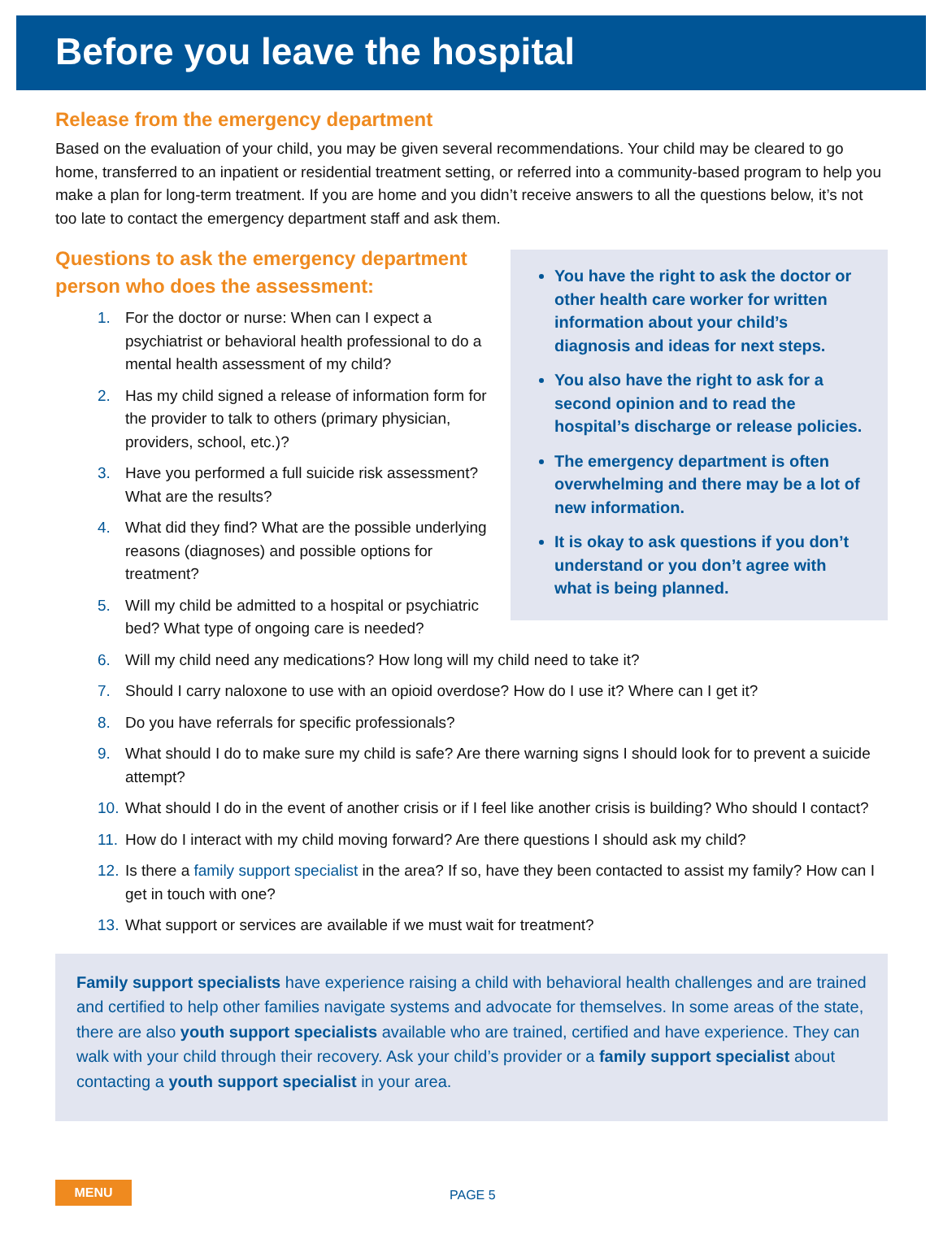Before you leave the hospital
Release from the emergency department
Based on the evaluation of your child, you may be given several recommendations. Your child may be cleared to go home, transferred to an inpatient or residential treatment setting, or referred into a community-based program to help you make a plan for long-term treatment. If you are home and you didn’t receive answers to all the questions below, it’s not too late to contact the emergency department staff and ask them.
Questions to ask the emergency department person who does the assessment:
1. For the doctor or nurse: When can I expect a psychiatrist or behavioral health professional to do a mental health assessment of my child?
2. Has my child signed a release of information form for the provider to talk to others (primary physician, providers, school, etc.)?
3. Have you performed a full suicide risk assessment? What are the results?
4. What did they find? What are the possible underlying reasons (diagnoses) and possible options for treatment?
5. Will my child be admitted to a hospital or psychiatric bed? What type of ongoing care is needed?
You have the right to ask the doctor or other health care worker for written information about your child’s diagnosis and ideas for next steps.
You also have the right to ask for a second opinion and to read the hospital’s discharge or release policies.
The emergency department is often overwhelming and there may be a lot of new information.
It is okay to ask questions if you don’t understand or you don’t agree with what is being planned.
6. Will my child need any medications? How long will my child need to take it?
7. Should I carry naloxone to use with an opioid overdose? How do I use it? Where can I get it?
8. Do you have referrals for specific professionals?
9. What should I do to make sure my child is safe? Are there warning signs I should look for to prevent a suicide attempt?
10. What should I do in the event of another crisis or if I feel like another crisis is building? Who should I contact?
11. How do I interact with my child moving forward? Are there questions I should ask my child?
12. Is there a family support specialist in the area? If so, have they been contacted to assist my family? How can I get in touch with one?
13. What support or services are available if we must wait for treatment?
Family support specialists have experience raising a child with behavioral health challenges and are trained and certified to help other families navigate systems and advocate for themselves. In some areas of the state, there are also youth support specialists available who are trained, certified and have experience. They can walk with your child through their recovery. Ask your child’s provider or a family support specialist about contacting a youth support specialist in your area.
MENU
PAGE 5